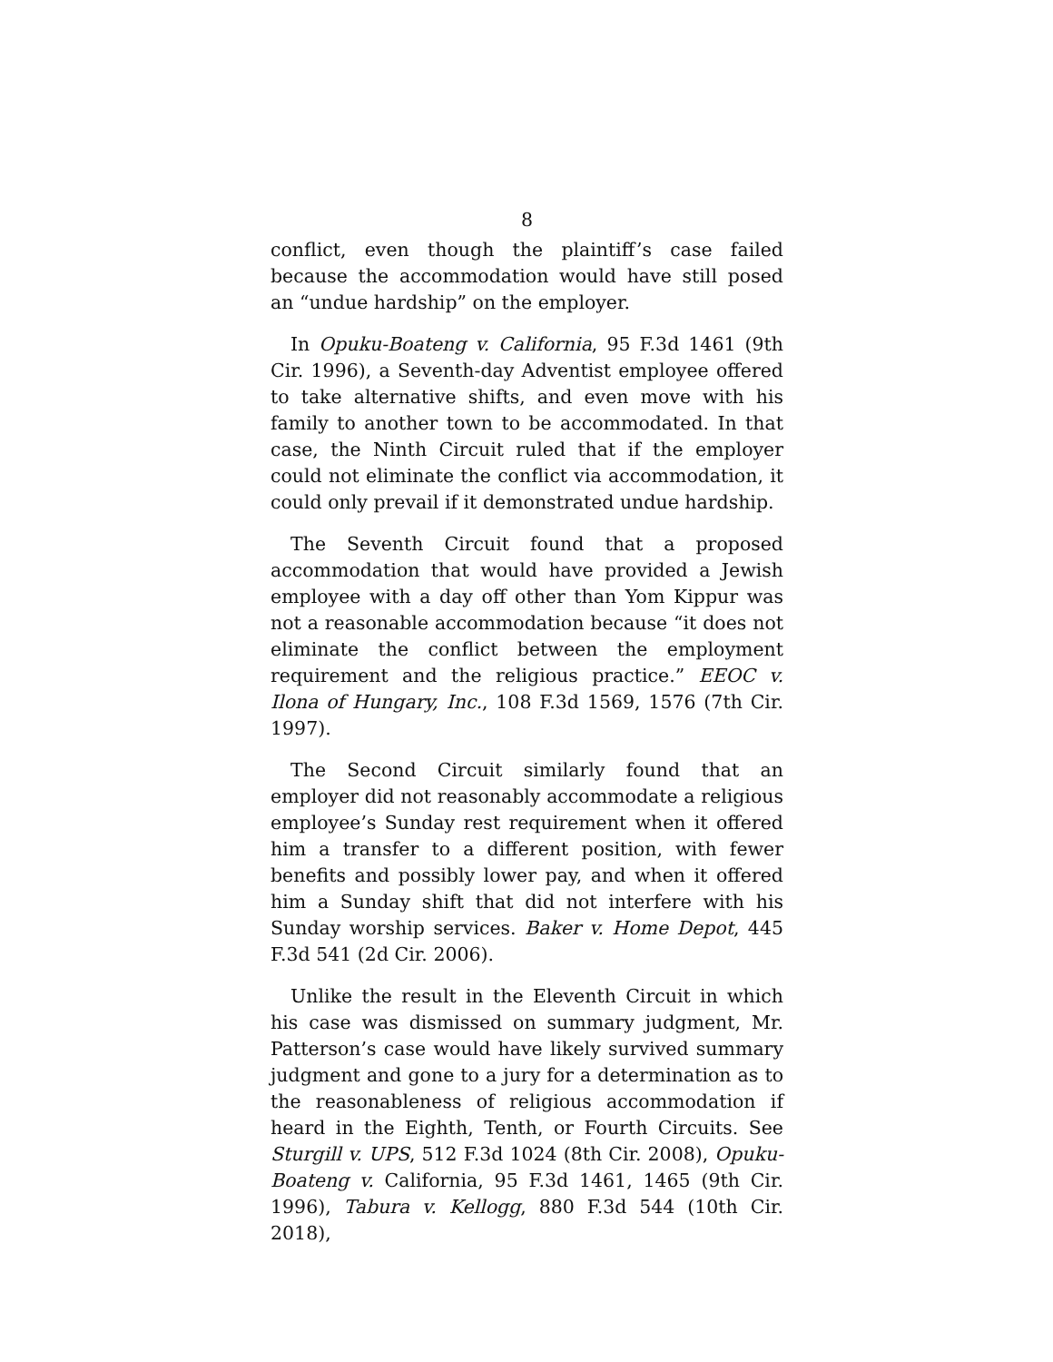8
conflict, even though the plaintiff’s case failed because the accommodation would have still posed an “undue hardship” on the employer.
In Opuku-Boateng v. California, 95 F.3d 1461 (9th Cir. 1996), a Seventh-day Adventist employee offered to take alternative shifts, and even move with his family to another town to be accommodated. In that case, the Ninth Circuit ruled that if the employer could not eliminate the conflict via accommodation, it could only prevail if it demonstrated undue hardship.
The Seventh Circuit found that a proposed accommodation that would have provided a Jewish employee with a day off other than Yom Kippur was not a reasonable accommodation because “it does not eliminate the conflict between the employment requirement and the religious practice.” EEOC v. Ilona of Hungary, Inc., 108 F.3d 1569, 1576 (7th Cir. 1997).
The Second Circuit similarly found that an employer did not reasonably accommodate a religious employee’s Sunday rest requirement when it offered him a transfer to a different position, with fewer benefits and possibly lower pay, and when it offered him a Sunday shift that did not interfere with his Sunday worship services. Baker v. Home Depot, 445 F.3d 541 (2d Cir. 2006).
Unlike the result in the Eleventh Circuit in which his case was dismissed on summary judgment, Mr. Patterson’s case would have likely survived summary judgment and gone to a jury for a determination as to the reasonableness of religious accommodation if heard in the Eighth, Tenth, or Fourth Circuits. See Sturgill v. UPS, 512 F.3d 1024 (8th Cir. 2008), Opuku-Boateng v. California, 95 F.3d 1461, 1465 (9th Cir. 1996), Tabura v. Kellogg, 880 F.3d 544 (10th Cir. 2018),